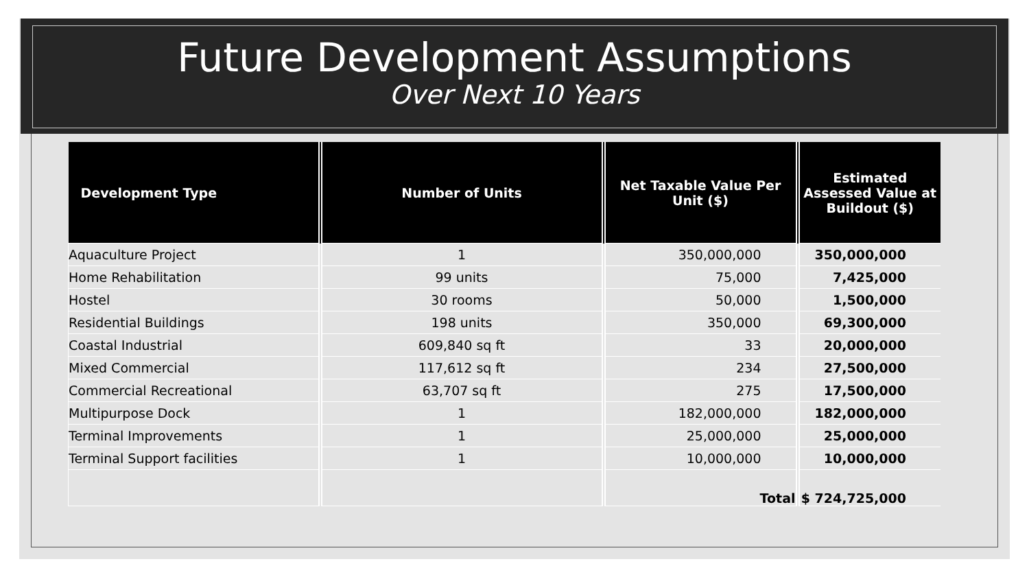Future Development Assumptions
Over Next 10 Years
| Development Type | Number of Units | Net Taxable Value Per Unit ($) | Estimated Assessed Value at Buildout ($) |
| --- | --- | --- | --- |
| Aquaculture Project | 1 | 350,000,000 | 350,000,000 |
| Home Rehabilitation | 99 units | 75,000 | 7,425,000 |
| Hostel | 30 rooms | 50,000 | 1,500,000 |
| Residential Buildings | 198 units | 350,000 | 69,300,000 |
| Coastal Industrial | 609,840 sq ft | 33 | 20,000,000 |
| Mixed Commercial | 117,612 sq ft | 234 | 27,500,000 |
| Commercial Recreational | 63,707 sq ft | 275 | 17,500,000 |
| Multipurpose Dock | 1 | 182,000,000 | 182,000,000 |
| Terminal Improvements | 1 | 25,000,000 | 25,000,000 |
| Terminal Support facilities | 1 | 10,000,000 | 10,000,000 |
| | | Total | $ 724,725,000 |